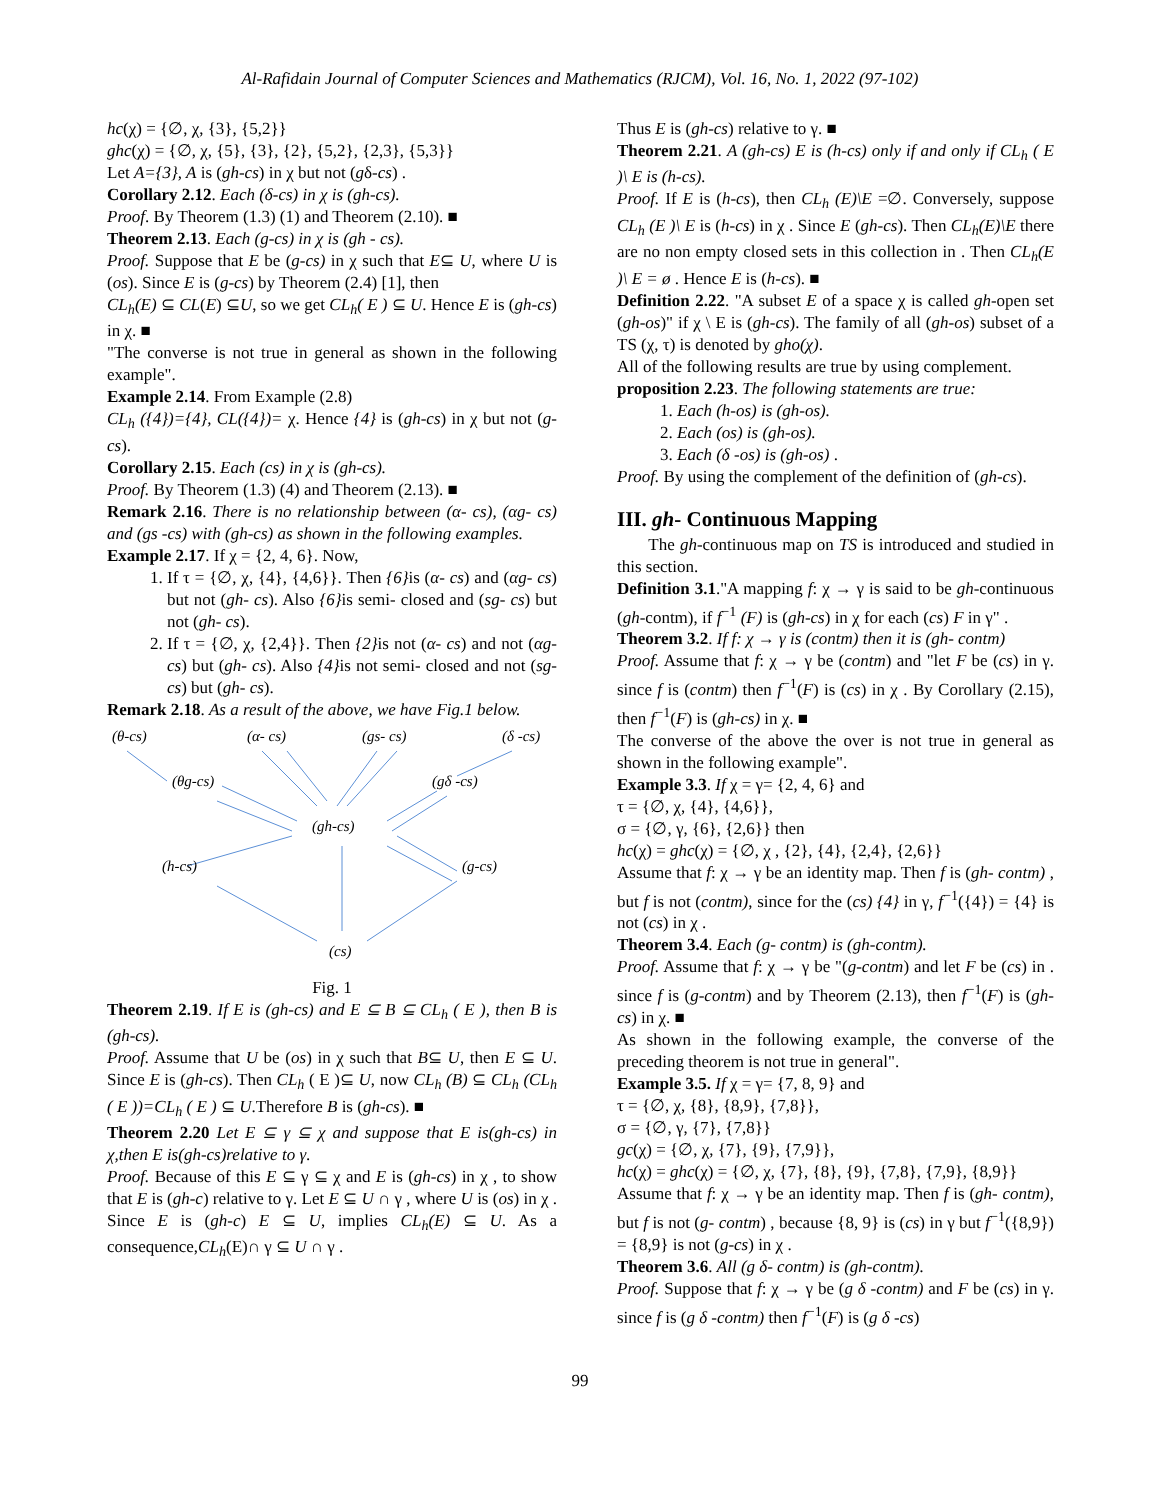Al-Rafidain Journal of Computer Sciences and Mathematics (RJCM), Vol. 16, No. 1, 2022 (97-102)
hc(χ) = {∅, χ, {3}, {5,2}}
ghc(χ) = {∅, χ, {5}, {3}, {2}, {5,2}, {2,3}, {5,3}}
Let A={3}, A is (gh-cs) in χ but not (gδ-cs) .
Corollary 2.12. Each (δ-cs) in χ is (gh-cs).
Proof. By Theorem (1.3) (1) and Theorem (2.10). ■
Theorem 2.13. Each (g-cs) in χ is (gh - cs).
Proof. Suppose that E be (g-cs) in χ such that E⊆ U, where U is (os). Since E is (g-cs) by Theorem (2.4) [1], then
CL<sub>h</sub>(E) ⊆ CL(E) ⊆U, so we get CL<sub>h</sub>( E ) ⊆ U. Hence E is (gh-cs) in χ. ■
"The converse is not true in general as shown in the following example".
Example 2.14. From Example (2.8)
CL<sub>h</sub> ({4})={4}, CL({4})= χ. Hence {4} is (gh-cs) in χ but not (g- cs).
Corollary 2.15. Each (cs) in χ is (gh-cs).
Proof. By Theorem (1.3) (4) and Theorem (2.13). ■
Remark 2.16. There is no relationship between (α- cs), (αg- cs) and (gs -cs) with (gh-cs) as shown in the following examples.
Example 2.17. If χ = {2, 4, 6}. Now,
1. If τ = {∅, χ, {4}, {4,6}}. Then {6}is (α- cs) and (αg- cs) but not (gh- cs). Also {6}is semi- closed and (sg- cs) but not (gh- cs).
2. If τ = {∅, χ, {2,4}}. Then {2}is not (α- cs) and not (αg- cs) but (gh- cs). Also {4}is not semi- closed and not (sg- cs) but (gh- cs).
Remark 2.18. As a result of the above, we have Fig.1 below.
(θ-cs)
(α- cs)
(gs- cs)
(δ -cs)
(θg-cs)
(gδ -cs)
(gh-cs)
(h-cs)
(g-cs)
(cs)
Fig. 1
Theorem 2.19. If E is (gh-cs) and E ⊆ B ⊆ CL<sub>h</sub> ( E ), then B is (gh-cs).
Proof. Assume that U be (os) in χ such that B⊆ U, then E ⊆ U. Since E is (gh-cs). Then CL<sub>h</sub> ( E )⊆ U, now CL<sub>h</sub> (B) ⊆ CL<sub>h</sub> (CL<sub>h</sub> ( E ))=CL<sub>h</sub> ( E ) ⊆ U.Therefore B is (gh-cs). ■
Theorem 2.20 Let E ⊆ γ ⊆ χ and suppose that E is(gh-cs) in χ,then E is(gh-cs)relative to γ.
Proof. Because of this E ⊆ γ ⊆ χ and E is (gh-cs) in χ , to show that E is (gh-c) relative to γ. Let E ⊆ U ∩ γ , where U is (os) in χ . Since E is (gh-c) E ⊆ U, implies CL<sub>h</sub>(E) ⊆ U. As a consequence,CL<sub>h</sub>(E)∩ γ ⊆ U ∩ γ .
Thus E is (gh-cs) relative to γ. ■
Theorem 2.21. A (gh-cs) E is (h-cs) only if and only if CL<sub>h</sub> ( E )\ E is (h-cs).
Proof. If E is (h-cs), then CL<sub>h</sub> (E)\E =∅. Conversely, suppose CL<sub>h</sub> (E )\ E is (h-cs) in χ . Since E (gh-cs). Then CL<sub>h</sub>(E)\E there are no non empty closed sets in this collection in . Then CL<sub>h</sub>(E )\ E = ø . Hence E is (h-cs). ■
Definition 2.22. "A subset E of a space χ is called gh-open set (gh-os)" if χ \ E is (gh-cs). The family of all (gh-os) subset of a TS (χ, τ) is denoted by gho(χ).
All of the following results are true by using complement.
proposition 2.23. The following statements are true:
1. Each (h-os) is (gh-os).
2. Each (os) is (gh-os).
3. Each (δ -os) is (gh-os) .
Proof. By using the complement of the definition of (gh-cs).
III. gh- Continuous Mapping
The gh-continuous map on TS is introduced and studied in this section.
Definition 3.1."A mapping f: χ → γ is said to be gh-continuous (gh-contm), if f<sup>−1</sup> (F) is (gh-cs) in χ for each (cs) F in γ" .
Theorem 3.2. If f: χ → γ is (contm) then it is (gh- contm)
Proof. Assume that f: χ → γ be (contm) and "let F be (cs) in γ. since f is (contm) then f<sup>−1</sup>(F) is (cs) in χ . By Corollary (2.15), then f<sup>−1</sup>(F) is (gh-cs) in χ. ■
The converse of the above the over is not true in general as shown in the following example".
Example 3.3. If χ = γ= {2, 4, 6} and
τ = {∅, χ, {4}, {4,6}},
σ = {∅, γ, {6}, {2,6}} then
hc(χ) = ghc(χ) = {∅, χ , {2}, {4}, {2,4}, {2,6}}
Assume that f: χ → γ be an identity map. Then f is (gh- contm) , but f is not (contm), since for the (cs) {4} in γ, f<sup>−1</sup>({4}) = {4} is not (cs) in χ .
Theorem 3.4. Each (g- contm) is (gh-contm).
Proof. Assume that f: χ → γ be "(g-contm) and let F be (cs) in . since f is (g-contm) and by Theorem (2.13), then f<sup>−1</sup>(F) is (gh-cs) in χ. ■
As shown in the following example, the converse of the preceding theorem is not true in general".
Example 3.5. If χ = γ= {7, 8, 9} and
τ = {∅, χ, {8}, {8,9}, {7,8}},
σ = {∅, γ, {7}, {7,8}}
gc(χ) = {∅, χ, {7}, {9}, {7,9}},
hc(χ) = ghc(χ) = {∅, χ, {7}, {8}, {9}, {7,8}, {7,9}, {8,9}}
Assume that f: χ → γ be an identity map. Then f is (gh- contm), but f is not (g- contm) , because {8, 9} is (cs) in γ but f<sup>−1</sup>({8,9}) = {8,9} is not (g-cs) in χ .
Theorem 3.6. All (g δ- contm) is (gh-contm).
Proof. Suppose that f: χ → γ be (g δ -contm) and F be (cs) in γ. since f is (g δ -contm) then f<sup>−1</sup>(F) is (g δ -cs)
99